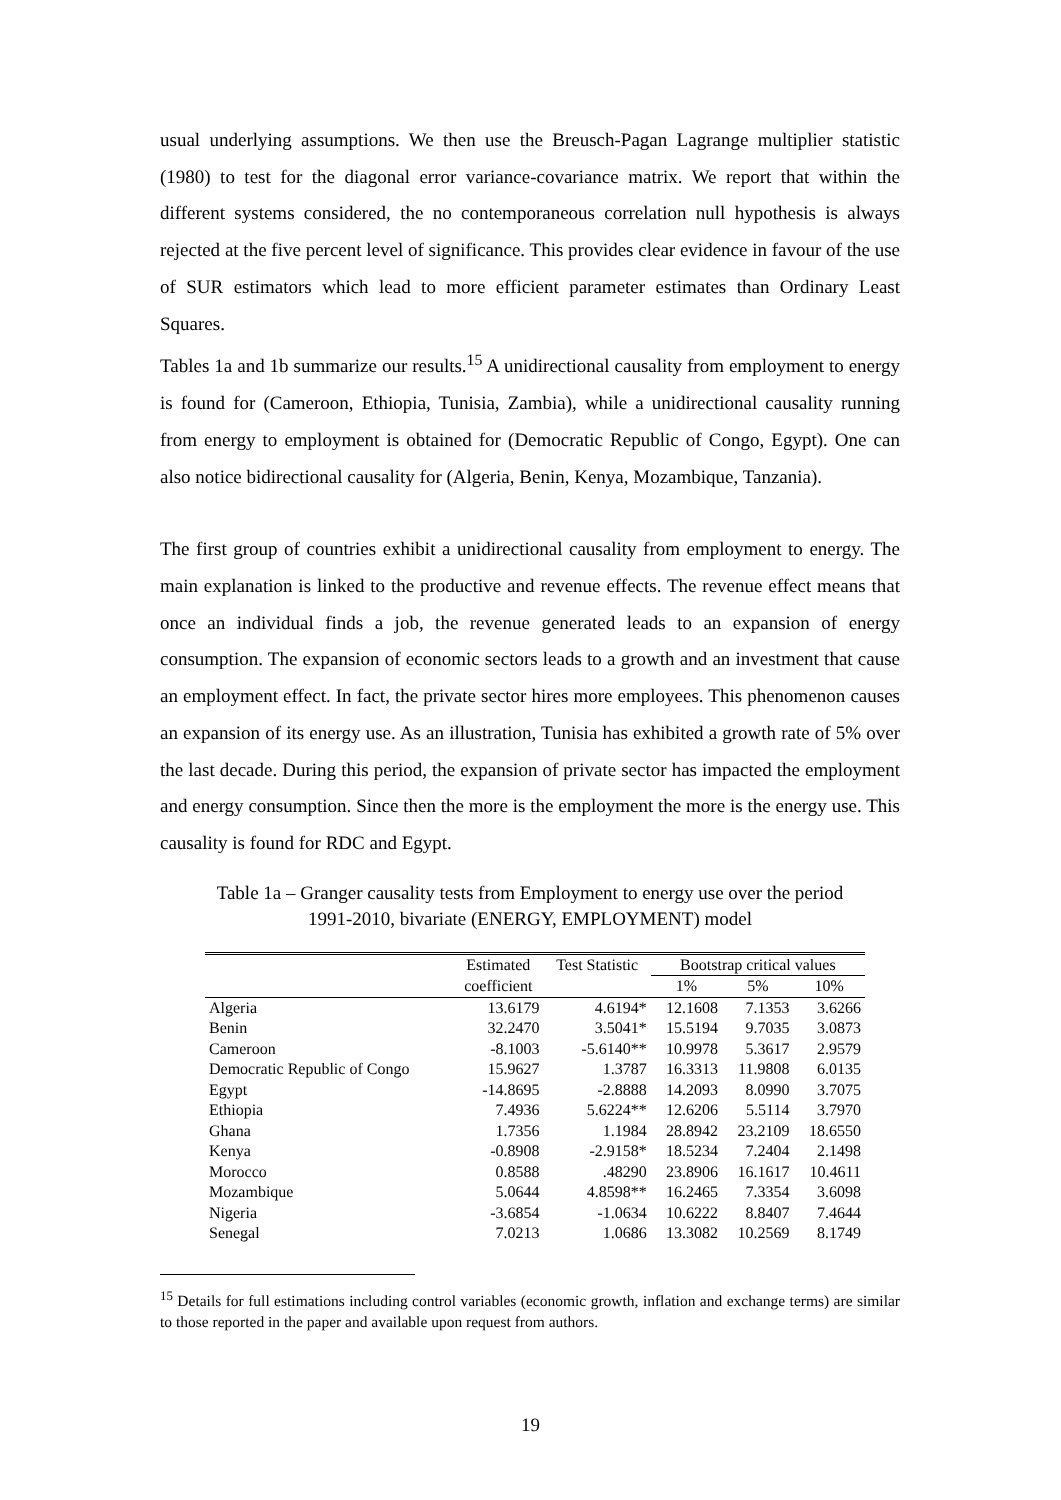usual underlying assumptions. We then use the Breusch-Pagan Lagrange multiplier statistic (1980) to test for the diagonal error variance-covariance matrix. We report that within the different systems considered, the no contemporaneous correlation null hypothesis is always rejected at the five percent level of significance. This provides clear evidence in favour of the use of SUR estimators which lead to more efficient parameter estimates than Ordinary Least Squares.
Tables 1a and 1b summarize our results.<sup>15</sup> A unidirectional causality from employment to energy is found for (Cameroon, Ethiopia, Tunisia, Zambia), while a unidirectional causality running from energy to employment is obtained for (Democratic Republic of Congo, Egypt). One can also notice bidirectional causality for (Algeria, Benin, Kenya, Mozambique, Tanzania).
The first group of countries exhibit a unidirectional causality from employment to energy. The main explanation is linked to the productive and revenue effects. The revenue effect means that once an individual finds a job, the revenue generated leads to an expansion of energy consumption. The expansion of economic sectors leads to a growth and an investment that cause an employment effect. In fact, the private sector hires more employees. This phenomenon causes an expansion of its energy use. As an illustration, Tunisia has exhibited a growth rate of 5% over the last decade. During this period, the expansion of private sector has impacted the employment and energy consumption. Since then the more is the employment the more is the energy use. This causality is found for RDC and Egypt.
Table 1a – Granger causality tests from Employment to energy use over the period
1991-2010, bivariate (ENERGY, EMPLOYMENT) model
| | Estimated | Test Statistic | Bootstrap critical values | | |
| --- | --- | --- | --- | --- | --- |
| | coefficient | | 1% | 5% | 10% |
| Algeria | 13.6179 | 4.6194* | 12.1608 | 7.1353 | 3.6266 |
| Benin | 32.2470 | 3.5041* | 15.5194 | 9.7035 | 3.0873 |
| Cameroon | -8.1003 | -5.6140** | 10.9978 | 5.3617 | 2.9579 |
| Democratic Republic of Congo | 15.9627 | 1.3787 | 16.3313 | 11.9808 | 6.0135 |
| Egypt | -14.8695 | -2.8888 | 14.2093 | 8.0990 | 3.7075 |
| Ethiopia | 7.4936 | 5.6224** | 12.6206 | 5.5114 | 3.7970 |
| Ghana | 1.7356 | 1.1984 | 28.8942 | 23.2109 | 18.6550 |
| Kenya | -0.8908 | -2.9158* | 18.5234 | 7.2404 | 2.1498 |
| Morocco | 0.8588 | .48290 | 23.8906 | 16.1617 | 10.4611 |
| Mozambique | 5.0644 | 4.8598** | 16.2465 | 7.3354 | 3.6098 |
| Nigeria | -3.6854 | -1.0634 | 10.6222 | 8.8407 | 7.4644 |
| Senegal | 7.0213 | 1.0686 | 13.3082 | 10.2569 | 8.1749 |
<sup>15</sup> Details for full estimations including control variables (economic growth, inflation and exchange terms) are similar to those reported in the paper and available upon request from authors.
19